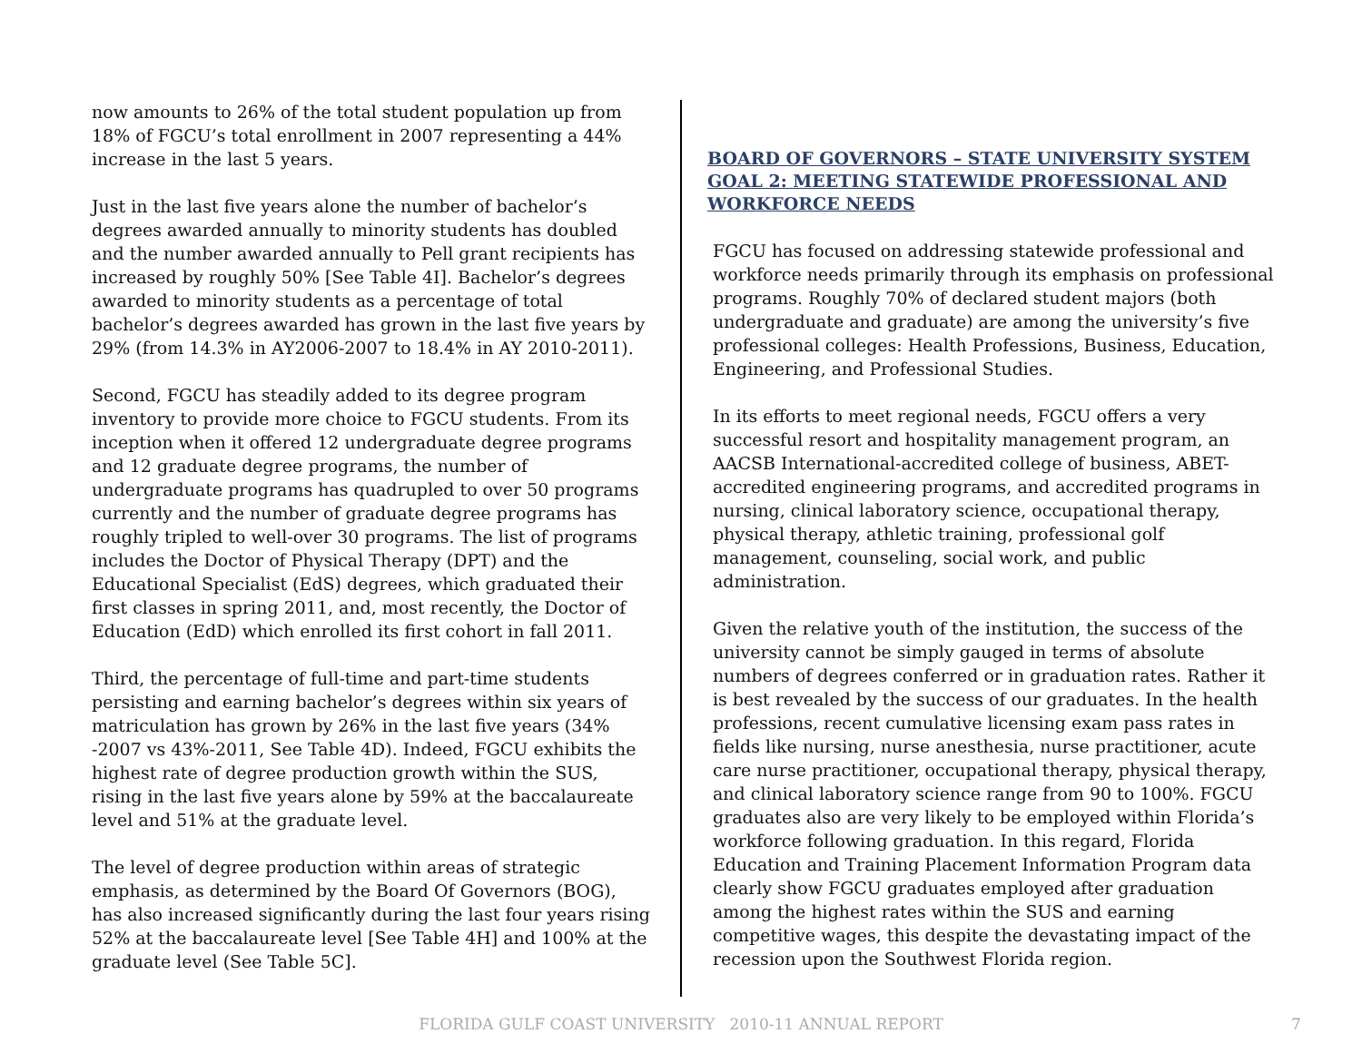now amounts to 26% of the total student population up from 18% of FGCU’s total enrollment in 2007 representing a 44% increase in the last 5 years.
Just in the last five years alone the number of bachelor’s degrees awarded annually to minority students has doubled and the number awarded annually to Pell grant recipients has increased by roughly 50% [See Table 4I]. Bachelor’s degrees awarded to minority students as a percentage of total bachelor’s degrees awarded has grown in the last five years by 29% (from 14.3% in AY2006-2007 to 18.4% in AY 2010-2011).
Second, FGCU has steadily added to its degree program inventory to provide more choice to FGCU students. From its inception when it offered 12 undergraduate degree programs and 12 graduate degree programs, the number of undergraduate programs has quadrupled to over 50 programs currently and the number of graduate degree programs has roughly tripled to well-over 30 programs. The list of programs includes the Doctor of Physical Therapy (DPT) and the Educational Specialist (EdS) degrees, which graduated their first classes in spring 2011, and, most recently, the Doctor of Education (EdD) which enrolled its first cohort in fall 2011.
Third, the percentage of full-time and part-time students persisting and earning bachelor’s degrees within six years of matriculation has grown by 26% in the last five years (34% -2007 vs 43%-2011, See Table 4D). Indeed, FGCU exhibits the highest rate of degree production growth within the SUS, rising in the last five years alone by 59% at the baccalaureate level and 51% at the graduate level.
The level of degree production within areas of strategic emphasis, as determined by the Board Of Governors (BOG), has also increased significantly during the last four years rising 52% at the baccalaureate level [See Table 4H] and 100% at the graduate level (See Table 5C].
BOARD OF GOVERNORS – STATE UNIVERSITY SYSTEM GOAL 2: MEETING STATEWIDE PROFESSIONAL AND WORKFORCE NEEDS
FGCU has focused on addressing statewide professional and workforce needs primarily through its emphasis on professional programs. Roughly 70% of declared student majors (both undergraduate and graduate) are among the university’s five professional colleges: Health Professions, Business, Education, Engineering, and Professional Studies.
In its efforts to meet regional needs, FGCU offers a very successful resort and hospitality management program, an AACSB International-accredited college of business, ABET-accredited engineering programs, and accredited programs in nursing, clinical laboratory science, occupational therapy, physical therapy, athletic training, professional golf management, counseling, social work, and public administration.
Given the relative youth of the institution, the success of the university cannot be simply gauged in terms of absolute numbers of degrees conferred or in graduation rates. Rather it is best revealed by the success of our graduates. In the health professions, recent cumulative licensing exam pass rates in fields like nursing, nurse anesthesia, nurse practitioner, acute care nurse practitioner, occupational therapy, physical therapy, and clinical laboratory science range from 90 to 100%. FGCU graduates also are very likely to be employed within Florida’s workforce following graduation. In this regard, Florida Education and Training Placement Information Program data clearly show FGCU graduates employed after graduation among the highest rates within the SUS and earning competitive wages, this despite the devastating impact of the recession upon the Southwest Florida region.
FLORIDA GULF COAST UNIVERSITY 2010-11 ANNUAL REPORT 7